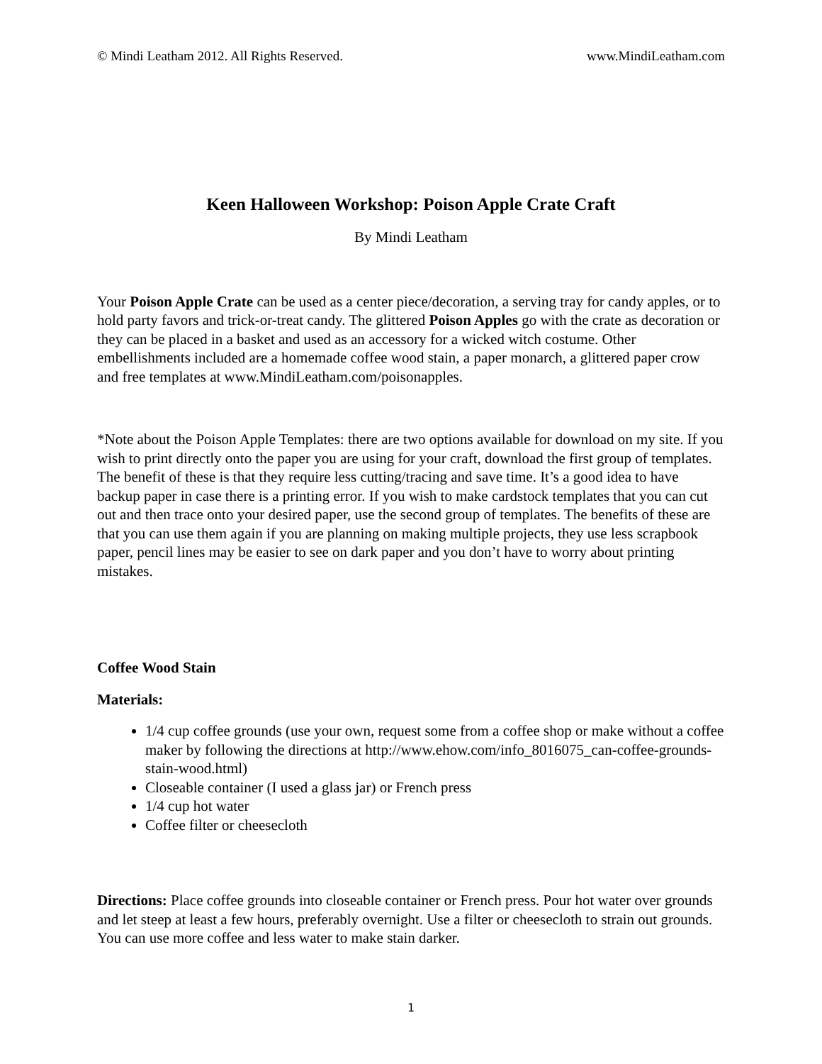© Mindi Leatham 2012. All Rights Reserved. www.MindiLeatham.com
Keen Halloween Workshop: Poison Apple Crate Craft
By Mindi Leatham
Your Poison Apple Crate can be used as a center piece/decoration, a serving tray for candy apples, or to hold party favors and trick-or-treat candy. The glittered Poison Apples go with the crate as decoration or they can be placed in a basket and used as an accessory for a wicked witch costume. Other embellishments included are a homemade coffee wood stain, a paper monarch, a glittered paper crow and free templates at www.MindiLeatham.com/poisonapples.
*Note about the Poison Apple Templates: there are two options available for download on my site. If you wish to print directly onto the paper you are using for your craft, download the first group of templates. The benefit of these is that they require less cutting/tracing and save time. It’s a good idea to have backup paper in case there is a printing error. If you wish to make cardstock templates that you can cut out and then trace onto your desired paper, use the second group of templates. The benefits of these are that you can use them again if you are planning on making multiple projects, they use less scrapbook paper, pencil lines may be easier to see on dark paper and you don’t have to worry about printing mistakes.
Coffee Wood Stain
Materials:
1/4 cup coffee grounds (use your own, request some from a coffee shop or make without a coffee maker by following the directions at http://www.ehow.com/info_8016075_can-coffee-grounds-stain-wood.html)
Closeable container (I used a glass jar) or French press
1/4 cup hot water
Coffee filter or cheesecloth
Directions: Place coffee grounds into closeable container or French press. Pour hot water over grounds and let steep at least a few hours, preferably overnight. Use a filter or cheesecloth to strain out grounds. You can use more coffee and less water to make stain darker.
1